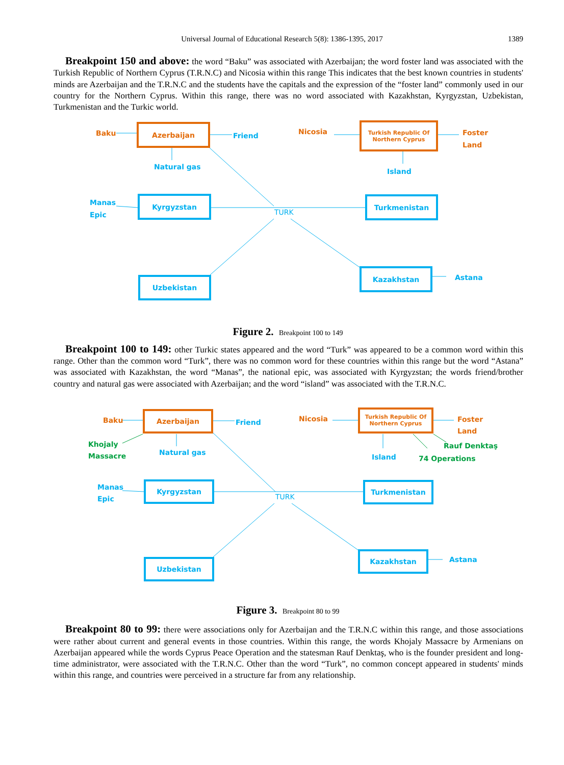Universal Journal of Educational Research 5(8): 1386-1395, 2017 1389
Breakpoint 150 and above: the word “Baku” was associated with Azerbaijan; the word foster land was associated with the Turkish Republic of Northern Cyprus (T.R.N.C) and Nicosia within this range This indicates that the best known countries in students' minds are Azerbaijan and the T.R.N.C and the students have the capitals and the expression of the “foster land” commonly used in our country for the Northern Cyprus. Within this range, there was no word associated with Kazakhstan, Kyrgyzstan, Uzbekistan, Turkmenistan and the Turkic world.
Baku
Azerbaijan
Friend
Natural gas
Nicosia
Turkish Republic Of
Northern Cyprus
Foster
Land
Island
Manas
Epic
Kyrgyzstan
TURK
Turkmenistan
Uzbekistan
Kazakhstan
Astana
Figure 2. Breakpoint 100 to 149
Breakpoint 100 to 149: other Turkic states appeared and the word “Turk” was appeared to be a common word within this range. Other than the common word “Turk”, there was no common word for these countries within this range but the word “Astana” was associated with Kazakhstan, the word “Manas”, the national epic, was associated with Kyrgyzstan; the words friend/brother country and natural gas were associated with Azerbaijan; and the word “island” was associated with the T.R.N.C.
Baku
Azerbaijan
Friend
Khojaly
Massacre
Natural gas
Nicosia
Turkish Republic Of
Northern Cyprus
Foster
Land
Rauf Denktaş
Island 74 Operations
Manas
Epic
Kyrgyzstan
TURK
Turkmenistan
Uzbekistan
Kazakhstan
Astana
Figure 3. Breakpoint 80 to 99
Breakpoint 80 to 99: there were associations only for Azerbaijan and the T.R.N.C within this range, and those associations were rather about current and general events in those countries. Within this range, the words Khojaly Massacre by Armenians on Azerbaijan appeared while the words Cyprus Peace Operation and the statesman Rauf Denktaş, who is the founder president and long-time administrator, were associated with the T.R.N.C. Other than the word “Turk”, no common concept appeared in students' minds within this range, and countries were perceived in a structure far from any relationship.